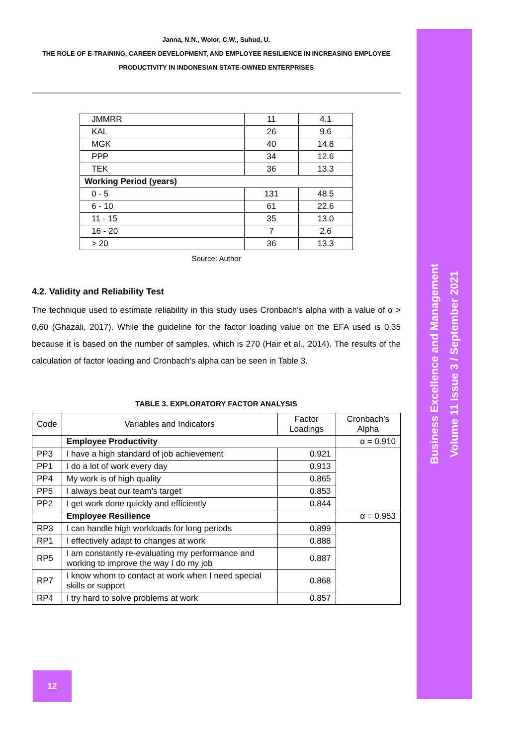Business Excellence and Management
Volume 11 Issue 3 / September 2021
Janna, N.N., Wolor, C.W., Suhud, U.
THE ROLE OF E-TRAINING, CAREER DEVELOPMENT, AND EMPLOYEE RESILIENCE IN INCREASING EMPLOYEE PRODUCTIVITY IN INDONESIAN STATE-OWNED ENTERPRISES
| JMMRR | 11 | 4.1 |
| KAL | 26 | 9.6 |
| MGK | 40 | 14.8 |
| PPP | 34 | 12.6 |
| TEK | 36 | 13.3 |
| Working Period (years) | | |
| 0 - 5 | 131 | 48.5 |
| 6 - 10 | 61 | 22.6 |
| 11 - 15 | 35 | 13.0 |
| 16 - 20 | 7 | 2.6 |
| > 20 | 36 | 13.3 |
Source: Author
4.2. Validity and Reliability Test
The technique used to estimate reliability in this study uses Cronbach's alpha with a value of α > 0,60 (Ghazali, 2017). While the guideline for the factor loading value on the EFA used is 0.35 because it is based on the number of samples, which is 270 (Hair et al., 2014). The results of the calculation of factor loading and Cronbach's alpha can be seen in Table 3.
TABLE 3. EXPLORATORY FACTOR ANALYSIS
| Code | Variables and Indicators | Factor Loadings | Cronbach's Alpha |
| --- | --- | --- | --- |
| | Employee Productivity | | α = 0.910 |
| PP3 | I have a high standard of job achievement | 0.921 | |
| PP1 | I do a lot of work every day | 0.913 | |
| PP4 | My work is of high quality | 0.865 | |
| PP5 | I always beat our team's target | 0.853 | |
| PP2 | I get work done quickly and efficiently | 0.844 | |
| | Employee Resilience | | α = 0.953 |
| RP3 | I can handle high workloads for long periods | 0.899 | |
| RP1 | I effectively adapt to changes at work | 0.888 | |
| RP5 | I am constantly re-evaluating my performance and working to improve the way I do my job | 0.887 | |
| RP7 | I know whom to contact at work when I need special skills or support | 0.868 | |
| RP4 | I try hard to solve problems at work | 0.857 | |
12